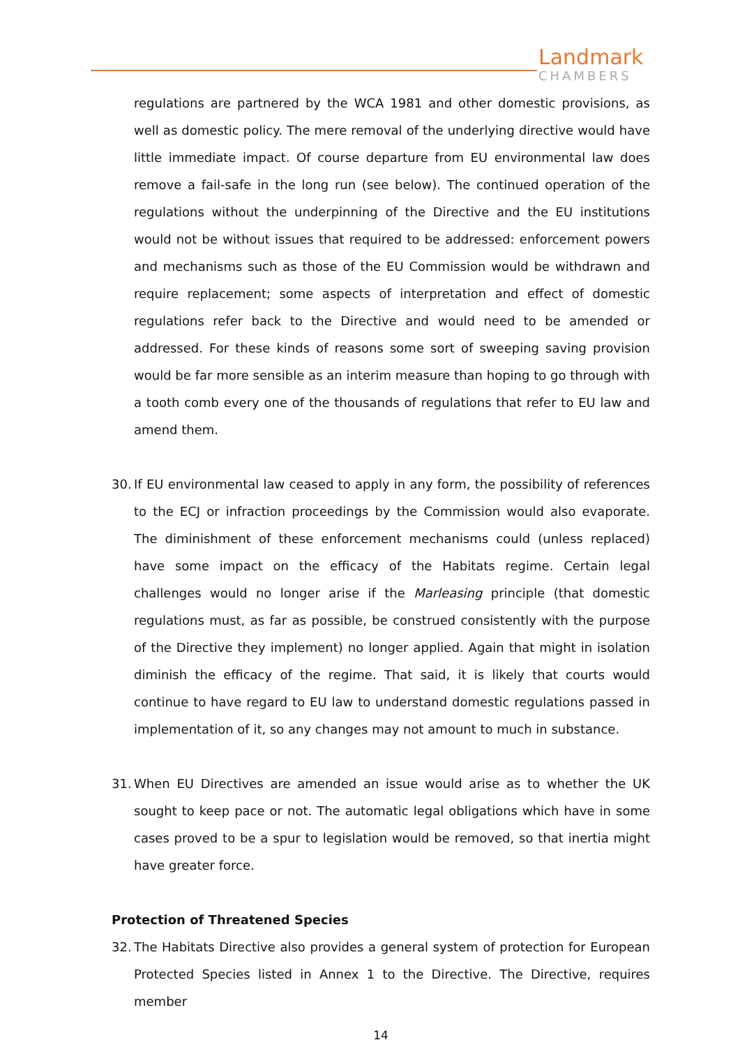Landmark
CHAMBERS
regulations are partnered by the WCA 1981 and other domestic provisions, as well as domestic policy. The mere removal of the underlying directive would have little immediate impact. Of course departure from EU environmental law does remove a fail-safe in the long run (see below). The continued operation of the regulations without the underpinning of the Directive and the EU institutions would not be without issues that required to be addressed: enforcement powers and mechanisms such as those of the EU Commission would be withdrawn and require replacement; some aspects of interpretation and effect of domestic regulations refer back to the Directive and would need to be amended or addressed. For these kinds of reasons some sort of sweeping saving provision would be far more sensible as an interim measure than hoping to go through with a tooth comb every one of the thousands of regulations that refer to EU law and amend them.
30.
If EU environmental law ceased to apply in any form, the possibility of references to the ECJ or infraction proceedings by the Commission would also evaporate. The diminishment of these enforcement mechanisms could (unless replaced) have some impact on the efficacy of the Habitats regime. Certain legal challenges would no longer arise if the Marleasing principle (that domestic regulations must, as far as possible, be construed consistently with the purpose of the Directive they implement) no longer applied. Again that might in isolation diminish the efficacy of the regime. That said, it is likely that courts would continue to have regard to EU law to understand domestic regulations passed in implementation of it, so any changes may not amount to much in substance.
31.
When EU Directives are amended an issue would arise as to whether the UK sought to keep pace or not. The automatic legal obligations which have in some cases proved to be a spur to legislation would be removed, so that inertia might have greater force.
Protection of Threatened Species
32.
The Habitats Directive also provides a general system of protection for European Protected Species listed in Annex 1 to the Directive. The Directive, requires member
14